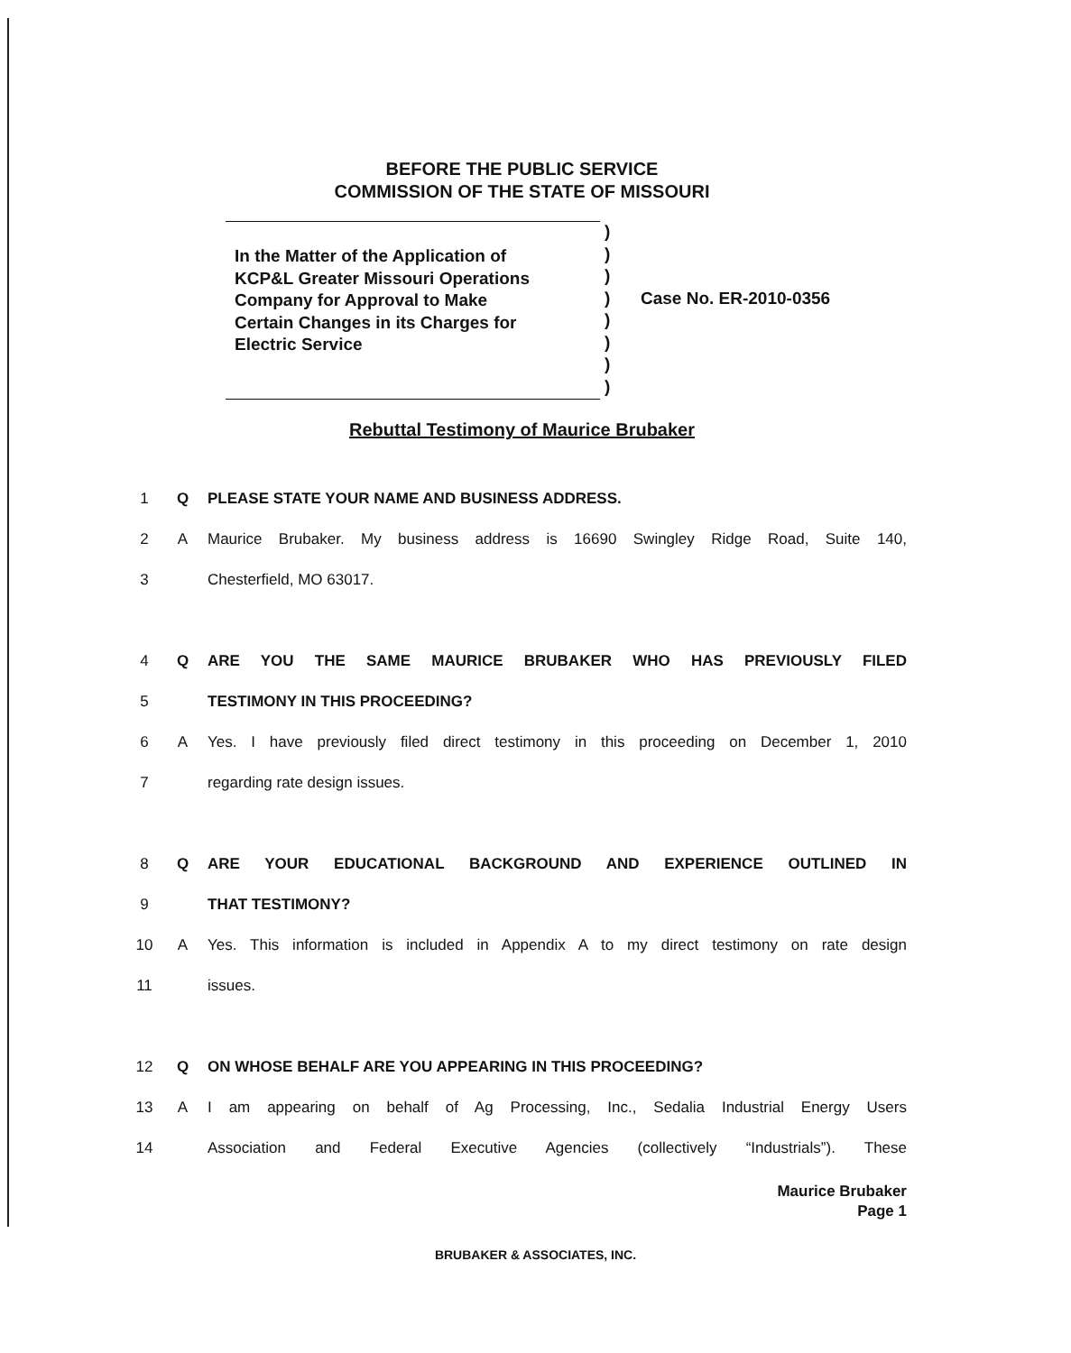BEFORE THE PUBLIC SERVICE
COMMISSION OF THE STATE OF MISSOURI
In the Matter of the Application of
KCP&L Greater Missouri Operations
Company for Approval to Make
Certain Changes in its Charges for
Electric Service
)
)
)
)
)
)
)
)
Case No. ER-2010-0356
Rebuttal Testimony of Maurice Brubaker
1 Q PLEASE STATE YOUR NAME AND BUSINESS ADDRESS.
2 A Maurice Brubaker. My business address is 16690 Swingley Ridge Road, Suite 140,
3 Chesterfield, MO 63017.
4 Q ARE YOU THE SAME MAURICE BRUBAKER WHO HAS PREVIOUSLY FILED
5 TESTIMONY IN THIS PROCEEDING?
6 A Yes. I have previously filed direct testimony in this proceeding on December 1, 2010
7 regarding rate design issues.
8 Q ARE YOUR EDUCATIONAL BACKGROUND AND EXPERIENCE OUTLINED IN
9 THAT TESTIMONY?
10 A Yes. This information is included in Appendix A to my direct testimony on rate design
11 issues.
12 Q ON WHOSE BEHALF ARE YOU APPEARING IN THIS PROCEEDING?
13 A I am appearing on behalf of Ag Processing, Inc., Sedalia Industrial Energy Users
14 Association and Federal Executive Agencies (collectively “Industrials”). These
Maurice Brubaker
Page 1
BRUBAKER & ASSOCIATES, INC.